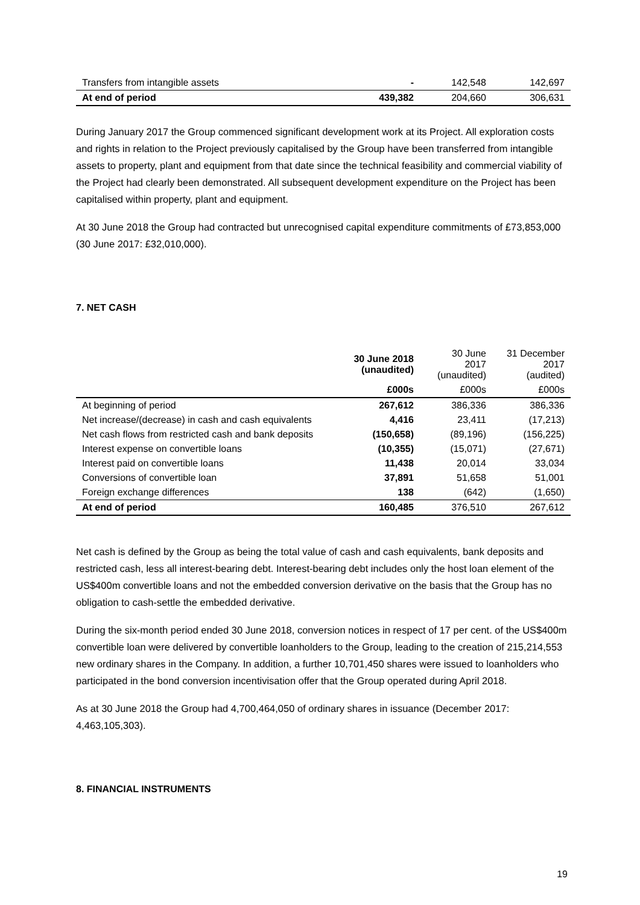| Transfers from intangible assets | - | 142,548 | 142,697 |
| At end of period | 439,382 | 204,660 | 306,631 |
During January 2017 the Group commenced significant development work at its Project. All exploration costs and rights in relation to the Project previously capitalised by the Group have been transferred from intangible assets to property, plant and equipment from that date since the technical feasibility and commercial viability of the Project had clearly been demonstrated. All subsequent development expenditure on the Project has been capitalised within property, plant and equipment.
At 30 June 2018 the Group had contracted but unrecognised capital expenditure commitments of £73,853,000 (30 June 2017: £32,010,000).
7. NET CASH
| | 30 June 2018 (unaudited) | 30 June 2017 (unaudited) | 31 December 2017 (audited) |
| --- | --- | --- | --- |
| | £000s | £000s | £000s |
| At beginning of period | 267,612 | 386,336 | 386,336 |
| Net increase/(decrease) in cash and cash equivalents | 4,416 | 23,411 | (17,213) |
| Net cash flows from restricted cash and bank deposits | (150,658) | (89,196) | (156,225) |
| Interest expense on convertible loans | (10,355) | (15,071) | (27,671) |
| Interest paid on convertible loans | 11,438 | 20,014 | 33,034 |
| Conversions of convertible loan | 37,891 | 51,658 | 51,001 |
| Foreign exchange differences | 138 | (642) | (1,650) |
| At end of period | 160,485 | 376,510 | 267,612 |
Net cash is defined by the Group as being the total value of cash and cash equivalents, bank deposits and restricted cash, less all interest-bearing debt. Interest-bearing debt includes only the host loan element of the US$400m convertible loans and not the embedded conversion derivative on the basis that the Group has no obligation to cash-settle the embedded derivative.
During the six-month period ended 30 June 2018, conversion notices in respect of 17 per cent. of the US$400m convertible loan were delivered by convertible loanholders to the Group, leading to the creation of 215,214,553 new ordinary shares in the Company. In addition, a further 10,701,450 shares were issued to loanholders who participated in the bond conversion incentivisation offer that the Group operated during April 2018.
As at 30 June 2018 the Group had 4,700,464,050 of ordinary shares in issuance (December 2017: 4,463,105,303).
8. FINANCIAL INSTRUMENTS
19